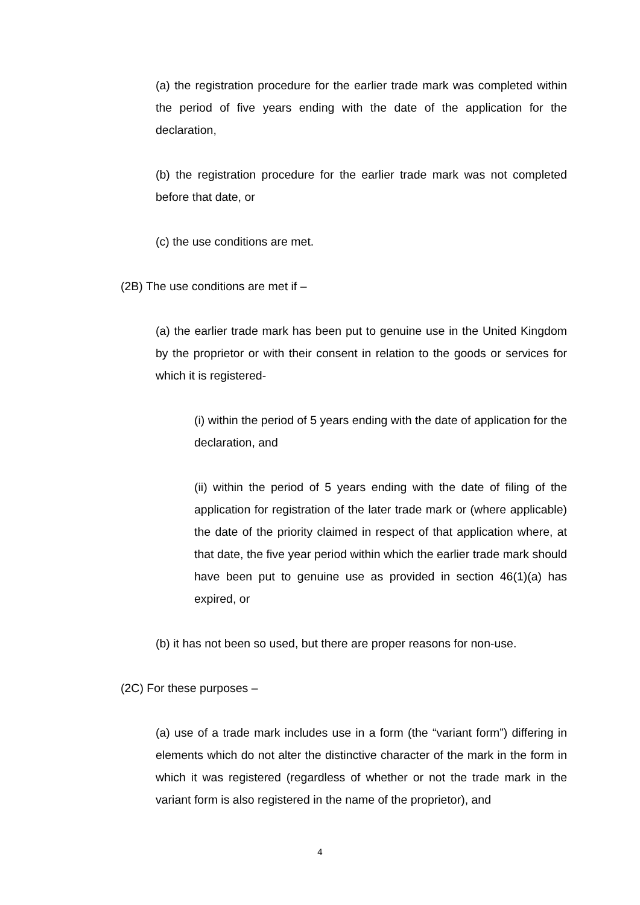(a) the registration procedure for the earlier trade mark was completed within the period of five years ending with the date of the application for the declaration,
(b) the registration procedure for the earlier trade mark was not completed before that date, or
(c) the use conditions are met.
(2B) The use conditions are met if –
(a) the earlier trade mark has been put to genuine use in the United Kingdom by the proprietor or with their consent in relation to the goods or services for which it is registered-
(i) within the period of 5 years ending with the date of application for the declaration, and
(ii) within the period of 5 years ending with the date of filing of the application for registration of the later trade mark or (where applicable) the date of the priority claimed in respect of that application where, at that date, the five year period within which the earlier trade mark should have been put to genuine use as provided in section 46(1)(a) has expired, or
(b) it has not been so used, but there are proper reasons for non-use.
(2C) For these purposes –
(a) use of a trade mark includes use in a form (the “variant form”) differing in elements which do not alter the distinctive character of the mark in the form in which it was registered (regardless of whether or not the trade mark in the variant form is also registered in the name of the proprietor), and
4